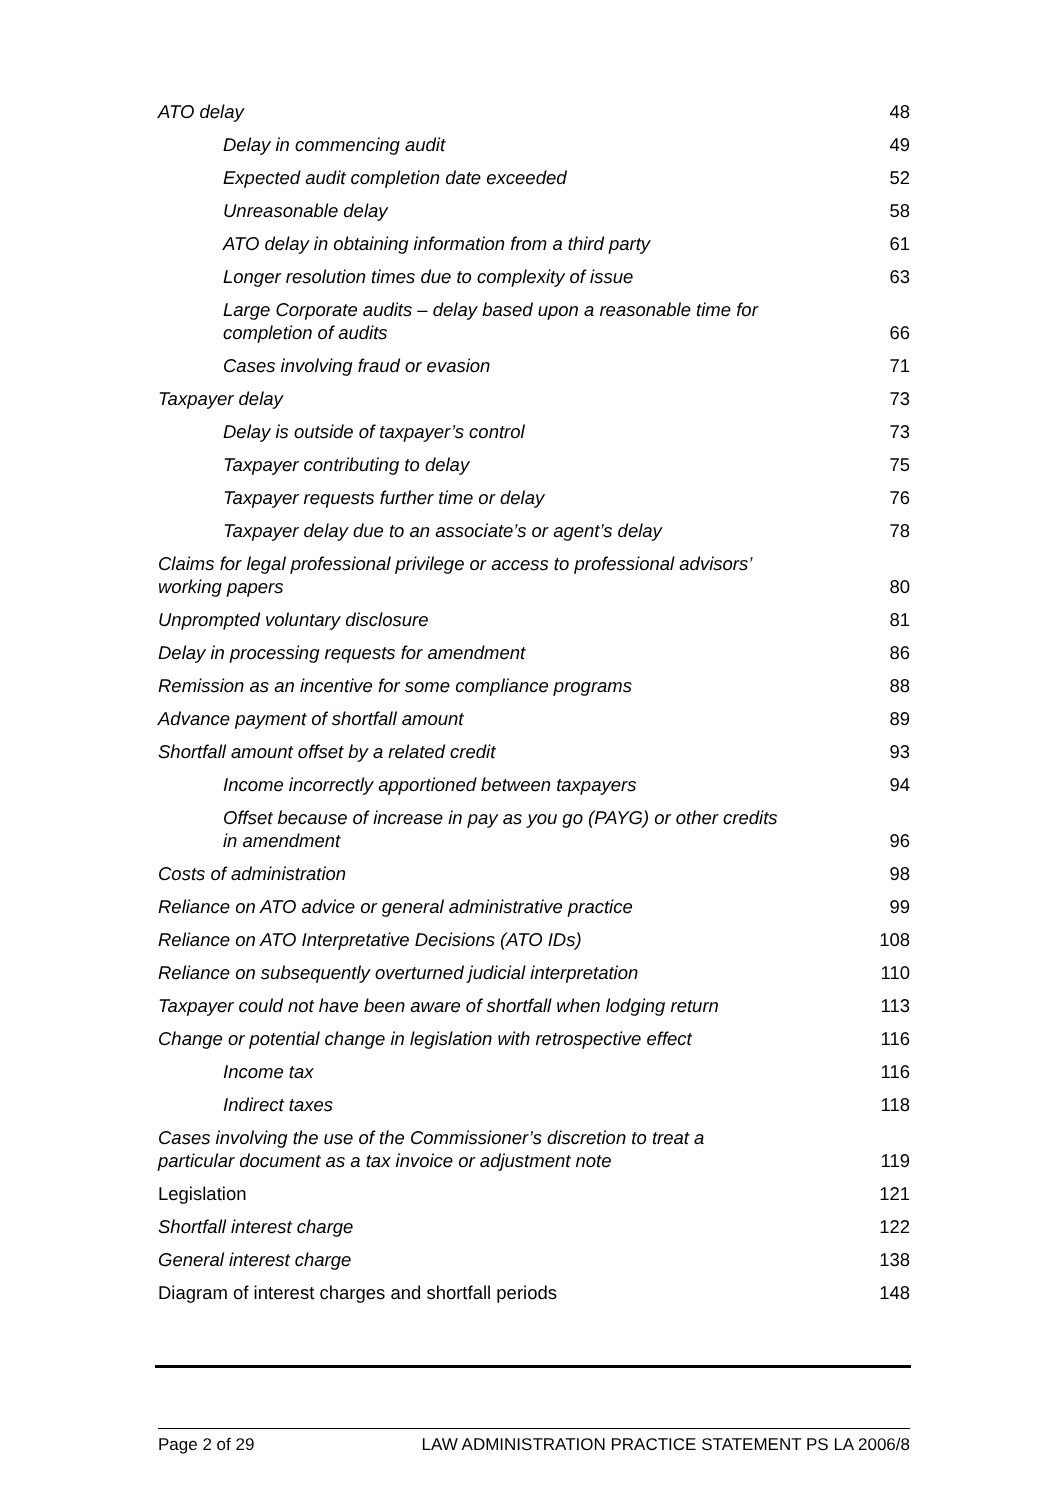ATO delay 48
Delay in commencing audit 49
Expected audit completion date exceeded 52
Unreasonable delay 58
ATO delay in obtaining information from a third party 61
Longer resolution times due to complexity of issue 63
Large Corporate audits – delay based upon a reasonable time for completion of audits 66
Cases involving fraud or evasion 71
Taxpayer delay 73
Delay is outside of taxpayer’s control 73
Taxpayer contributing to delay 75
Taxpayer requests further time or delay 76
Taxpayer delay due to an associate’s or agent’s delay 78
Claims for legal professional privilege or access to professional advisors’ working papers 80
Unprompted voluntary disclosure 81
Delay in processing requests for amendment 86
Remission as an incentive for some compliance programs 88
Advance payment of shortfall amount 89
Shortfall amount offset by a related credit 93
Income incorrectly apportioned between taxpayers 94
Offset because of increase in pay as you go (PAYG) or other credits in amendment 96
Costs of administration 98
Reliance on ATO advice or general administrative practice 99
Reliance on ATO Interpretative Decisions (ATO IDs) 108
Reliance on subsequently overturned judicial interpretation 110
Taxpayer could not have been aware of shortfall when lodging return 113
Change or potential change in legislation with retrospective effect 116
Income tax 116
Indirect taxes 118
Cases involving the use of the Commissioner’s discretion to treat a particular document as a tax invoice or adjustment note 119
Legislation 121
Shortfall interest charge 122
General interest charge 138
Diagram of interest charges and shortfall periods 148
Page 2 of 29 LAW ADMINISTRATION PRACTICE STATEMENT PS LA 2006/8